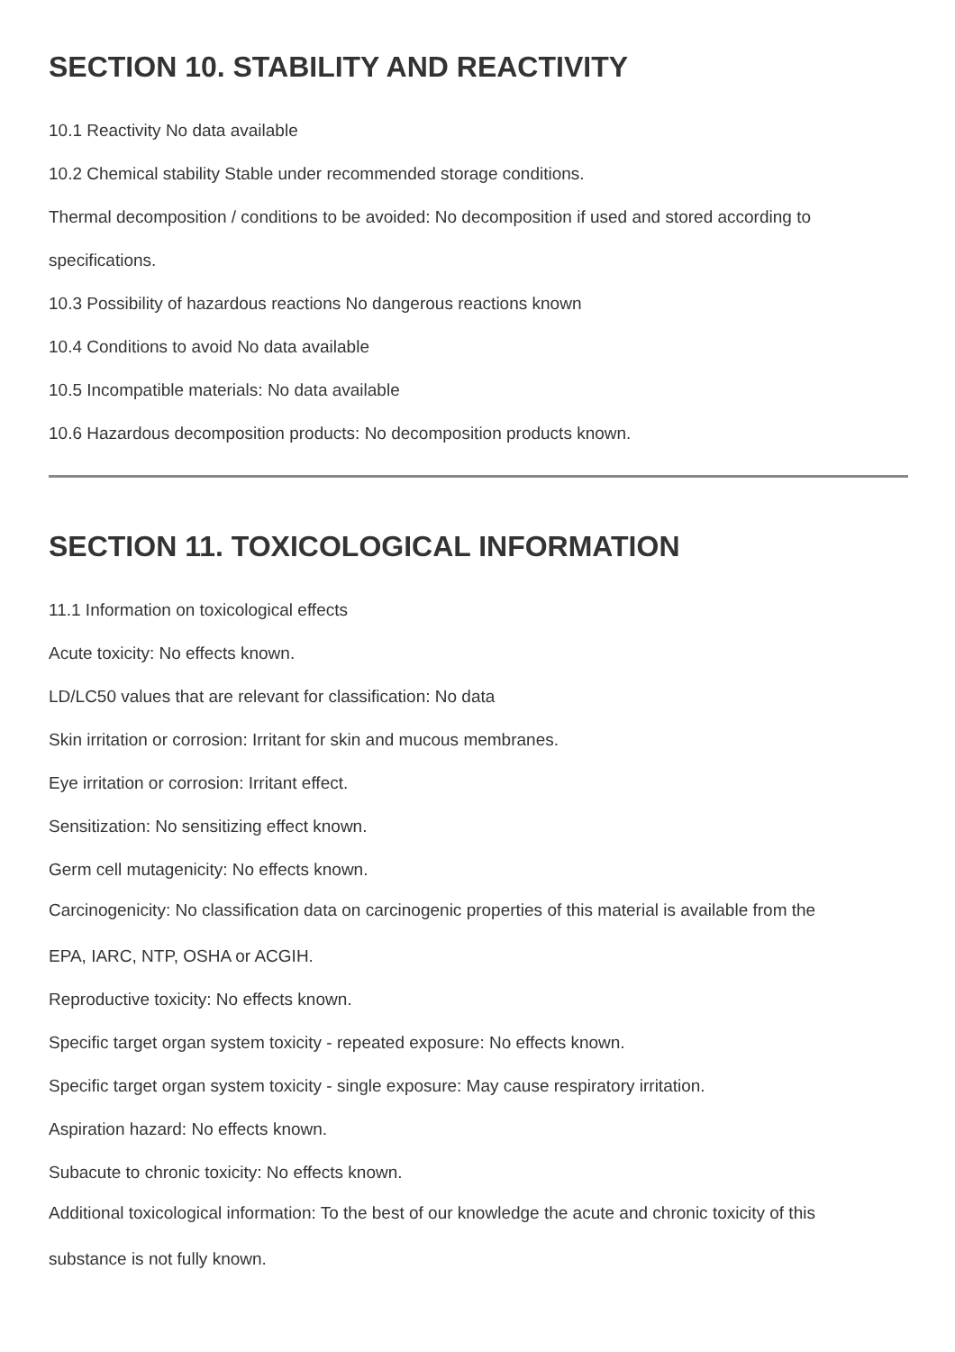SECTION 10. STABILITY AND REACTIVITY
10.1 Reactivity No data available
10.2 Chemical stability Stable under recommended storage conditions.
Thermal decomposition / conditions to be avoided: No decomposition if used and stored according to specifications.
10.3 Possibility of hazardous reactions No dangerous reactions known
10.4 Conditions to avoid No data available
10.5 Incompatible materials: No data available
10.6 Hazardous decomposition products: No decomposition products known.
SECTION 11. TOXICOLOGICAL INFORMATION
11.1 Information on toxicological effects
Acute toxicity: No effects known.
LD/LC50 values that are relevant for classification: No data
Skin irritation or corrosion: Irritant for skin and mucous membranes.
Eye irritation or corrosion: Irritant effect.
Sensitization: No sensitizing effect known.
Germ cell mutagenicity: No effects known.
Carcinogenicity: No classification data on carcinogenic properties of this material is available from the
EPA, IARC, NTP, OSHA or ACGIH.
Reproductive toxicity: No effects known.
Specific target organ system toxicity - repeated exposure: No effects known.
Specific target organ system toxicity - single exposure: May cause respiratory irritation.
Aspiration hazard: No effects known.
Subacute to chronic toxicity: No effects known.
Additional toxicological information: To the best of our knowledge the acute and chronic toxicity of this
substance is not fully known.